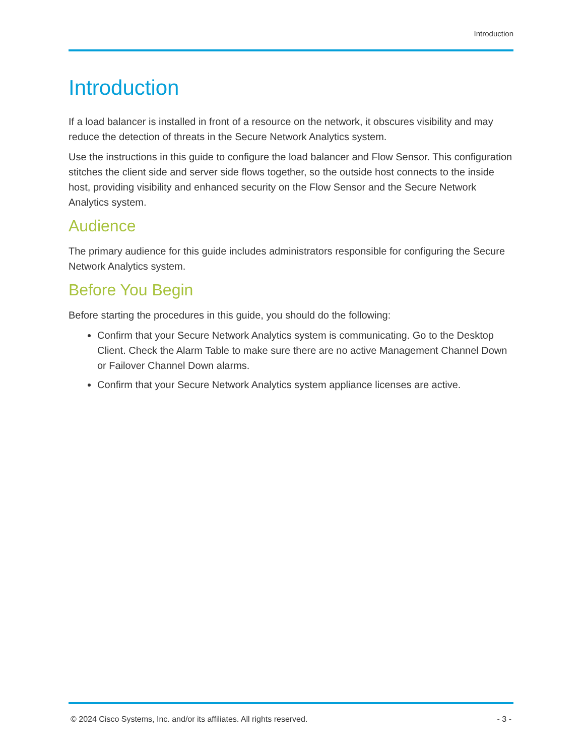Introduction
Introduction
If a load balancer is installed in front of a resource on the network, it obscures visibility and may reduce the detection of threats in the Secure Network Analytics system.
Use the instructions in this guide to configure the load balancer and Flow Sensor. This configuration stitches the client side and server side flows together, so the outside host connects to the inside host, providing visibility and enhanced security on the Flow Sensor and the Secure Network Analytics system.
Audience
The primary audience for this guide includes administrators responsible for configuring the Secure Network Analytics system.
Before You Begin
Before starting the procedures in this guide, you should do the following:
Confirm that your Secure Network Analytics system is communicating. Go to the Desktop Client. Check the Alarm Table to make sure there are no active Management Channel Down or Failover Channel Down alarms.
Confirm that your Secure Network Analytics system appliance licenses are active.
© 2024 Cisco Systems, Inc. and/or its affiliates. All rights reserved. - 3 -